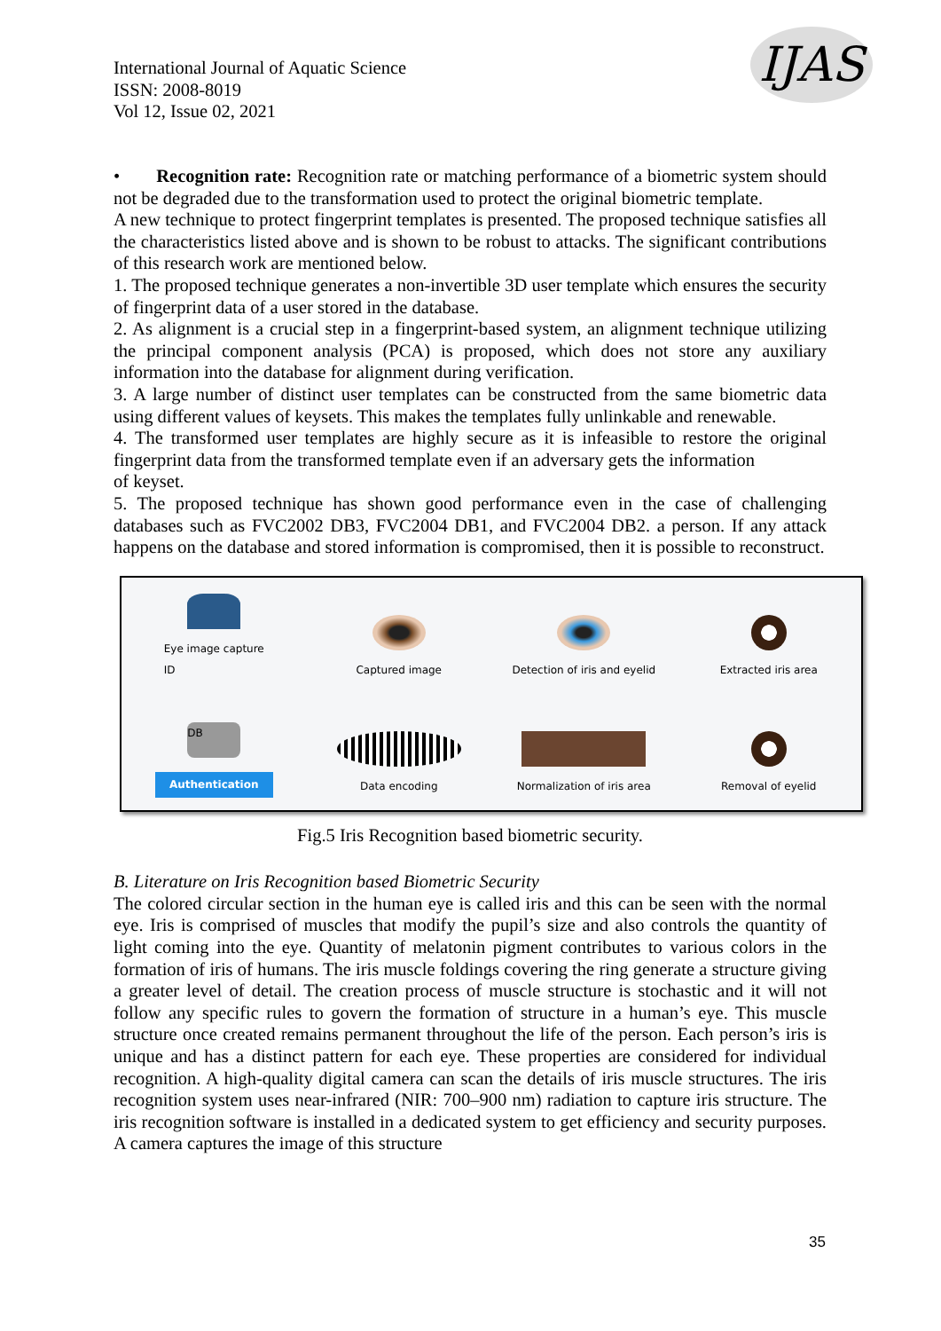International Journal of Aquatic Science
ISSN: 2008-8019
Vol 12, Issue 02, 2021
IJAS
• Recognition rate: Recognition rate or matching performance of a biometric system should not be degraded due to the transformation used to protect the original biometric template.
A new technique to protect fingerprint templates is presented. The proposed technique satisfies all the characteristics listed above and is shown to be robust to attacks. The significant contributions of this research work are mentioned below.
1. The proposed technique generates a non-invertible 3D user template which ensures the security of fingerprint data of a user stored in the database.
2. As alignment is a crucial step in a fingerprint-based system, an alignment technique utilizing the principal component analysis (PCA) is proposed, which does not store any auxiliary information into the database for alignment during verification.
3. A large number of distinct user templates can be constructed from the same biometric data using different values of keysets. This makes the templates fully unlinkable and renewable.
4. The transformed user templates are highly secure as it is infeasible to restore the original fingerprint data from the transformed template even if an adversary gets the information
of keyset.
5. The proposed technique has shown good performance even in the case of challenging databases such as FVC2002 DB3, FVC2004 DB1, and FVC2004 DB2. a person. If any attack happens on the database and stored information is compromised, then it is possible to reconstruct.
Eye image capture
ID
Captured image
Detection of iris and eyelid
Extracted iris area
DB
Authentication
Data encoding
Normalization of iris area
Removal of eyelid
Fig.5 Iris Recognition based biometric security.
B. Literature on Iris Recognition based Biometric Security
The colored circular section in the human eye is called iris and this can be seen with the normal eye. Iris is comprised of muscles that modify the pupil’s size and also controls the quantity of light coming into the eye. Quantity of melatonin pigment contributes to various colors in the formation of iris of humans. The iris muscle foldings covering the ring generate a structure giving a greater level of detail. The creation process of muscle structure is stochastic and it will not follow any specific rules to govern the formation of structure in a human’s eye. This muscle structure once created remains permanent throughout the life of the person. Each person’s iris is unique and has a distinct pattern for each eye. These properties are considered for individual recognition. A high-quality digital camera can scan the details of iris muscle structures. The iris recognition system uses near-infrared (NIR: 700–900 nm) radiation to capture iris structure. The iris recognition software is installed in a dedicated system to get efficiency and security purposes. A camera captures the image of this structure
35